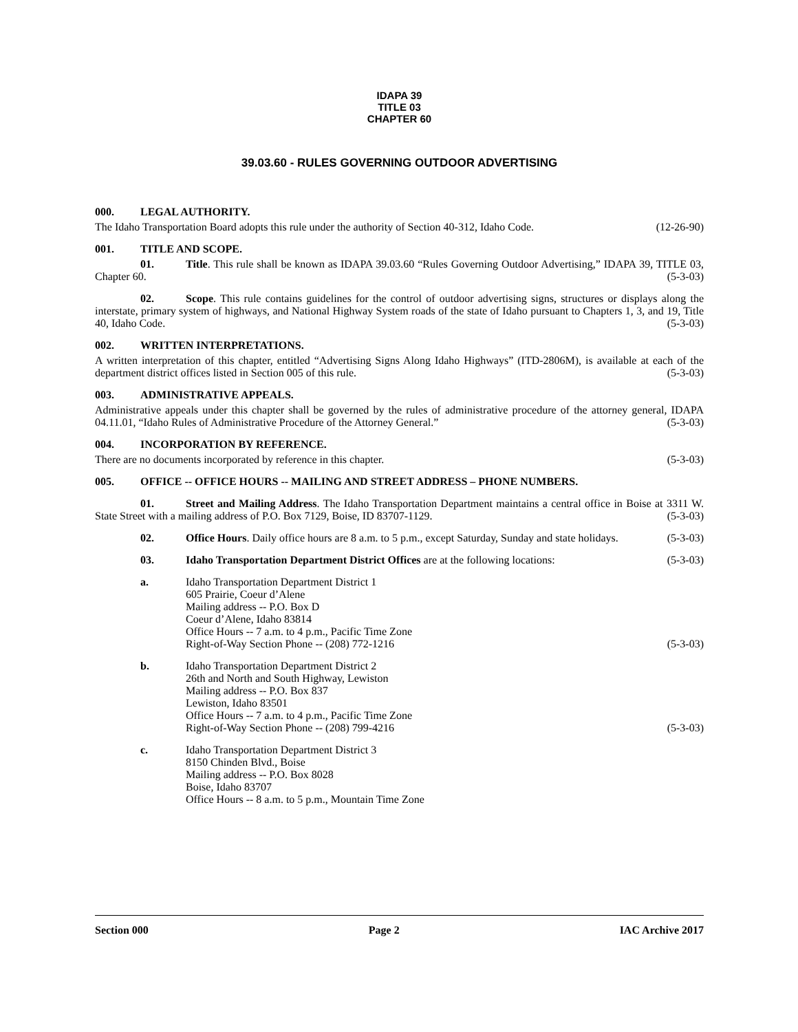IDAPA 39
TITLE 03
CHAPTER 60
39.03.60 - RULES GOVERNING OUTDOOR ADVERTISING
000. LEGAL AUTHORITY.
The Idaho Transportation Board adopts this rule under the authority of Section 40-312, Idaho Code. (12-26-90)
001. TITLE AND SCOPE.
01. Title. This rule shall be known as IDAPA 39.03.60 “Rules Governing Outdoor Advertising,” IDAPA 39, TITLE 03, Chapter 60. (5-3-03)
02. Scope. This rule contains guidelines for the control of outdoor advertising signs, structures or displays along the interstate, primary system of highways, and National Highway System roads of the state of Idaho pursuant to Chapters 1, 3, and 19, Title 40, Idaho Code. (5-3-03)
002. WRITTEN INTERPRETATIONS.
A written interpretation of this chapter, entitled “Advertising Signs Along Idaho Highways” (ITD-2806M), is available at each of the department district offices listed in Section 005 of this rule. (5-3-03)
003. ADMINISTRATIVE APPEALS.
Administrative appeals under this chapter shall be governed by the rules of administrative procedure of the attorney general, IDAPA 04.11.01, “Idaho Rules of Administrative Procedure of the Attorney General.” (5-3-03)
004. INCORPORATION BY REFERENCE.
There are no documents incorporated by reference in this chapter. (5-3-03)
005. OFFICE -- OFFICE HOURS -- MAILING AND STREET ADDRESS – PHONE NUMBERS.
01. Street and Mailing Address. The Idaho Transportation Department maintains a central office in Boise at 3311 W. State Street with a mailing address of P.O. Box 7129, Boise, ID 83707-1129. (5-3-03)
02. Office Hours. Daily office hours are 8 a.m. to 5 p.m., except Saturday, Sunday and state holidays. (5-3-03)
03. Idaho Transportation Department District Offices are at the following locations: (5-3-03)
a. Idaho Transportation Department District 1
605 Prairie, Coeur d’Alene
Mailing address -- P.O. Box D
Coeur d’Alene, Idaho 83814
Office Hours -- 7 a.m. to 4 p.m., Pacific Time Zone
Right-of-Way Section Phone -- (208) 772-1216 (5-3-03)
b. Idaho Transportation Department District 2
26th and North and South Highway, Lewiston
Mailing address -- P.O. Box 837
Lewiston, Idaho 83501
Office Hours -- 7 a.m. to 4 p.m., Pacific Time Zone
Right-of-Way Section Phone -- (208) 799-4216 (5-3-03)
c. Idaho Transportation Department District 3
8150 Chinden Blvd., Boise
Mailing address -- P.O. Box 8028
Boise, Idaho 83707
Office Hours -- 8 a.m. to 5 p.m., Mountain Time Zone
Section 000 Page 2 IAC Archive 2017